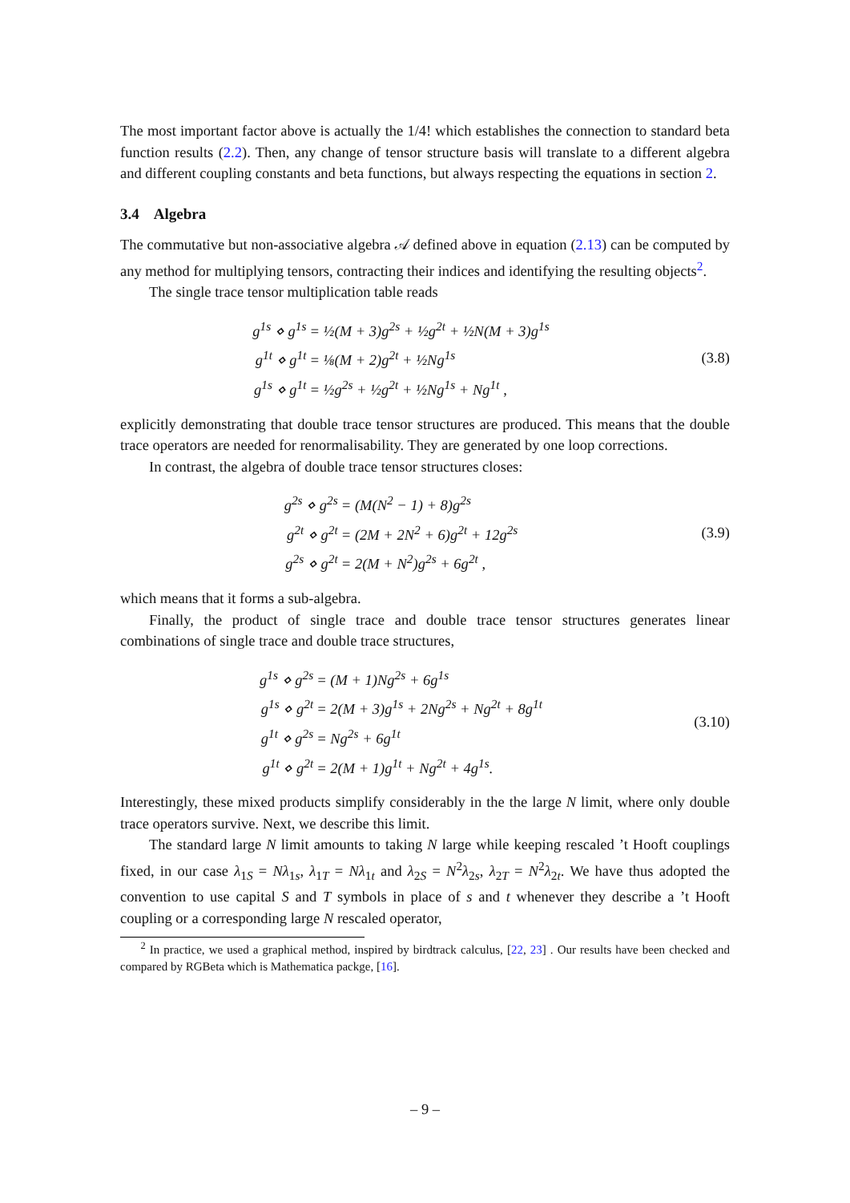The most important factor above is actually the 1/4! which establishes the connection to standard beta function results (2.2). Then, any change of tensor structure basis will translate to a different algebra and different coupling constants and beta functions, but always respecting the equations in section 2.
3.4 Algebra
The commutative but non-associative algebra 𝒜 defined above in equation (2.13) can be computed by any method for multiplying tensors, contracting their indices and identifying the resulting objects<sup>2</sup>.
The single trace tensor multiplication table reads
| g<sup>1s</sup> ⋄ g<sup>1s</sup> | = ½(M + 3)g<sup>2s</sup> + ½g<sup>2t</sup> + ½N(M + 3)g<sup>1s</sup> |
| g<sup>1t</sup> ⋄ g<sup>1t</sup> | = ⅛(M + 2)g<sup>2t</sup> + ½Ng<sup>1s</sup> |
| g<sup>1s</sup> ⋄ g<sup>1t</sup> | = ½g<sup>2s</sup> + ½g<sup>2t</sup> + ½Ng<sup>1s</sup> + Ng<sup>1t</sup> , |
(3.8)
explicitly demonstrating that double trace tensor structures are produced. This means that the double trace operators are needed for renormalisability. They are generated by one loop corrections.
In contrast, the algebra of double trace tensor structures closes:
| g<sup>2s</sup> ⋄ g<sup>2s</sup> | = (M(N<sup>2</sup> − 1) + 8)g<sup>2s</sup> |
| g<sup>2t</sup> ⋄ g<sup>2t</sup> | = (2M + 2N<sup>2</sup> + 6)g<sup>2t</sup> + 12g<sup>2s</sup> |
| g<sup>2s</sup> ⋄ g<sup>2t</sup> | = 2(M + N<sup>2</sup>)g<sup>2s</sup> + 6g<sup>2t</sup> , |
(3.9)
which means that it forms a sub-algebra.
Finally, the product of single trace and double trace tensor structures generates linear combinations of single trace and double trace structures,
| g<sup>1s</sup> ⋄ g<sup>2s</sup> | = (M + 1)Ng<sup>2s</sup> + 6g<sup>1s</sup> |
| g<sup>1s</sup> ⋄ g<sup>2t</sup> | = 2(M + 3)g<sup>1s</sup> + 2Ng<sup>2s</sup> + Ng<sup>2t</sup> + 8g<sup>1t</sup> |
| g<sup>1t</sup> ⋄ g<sup>2s</sup> | = Ng<sup>2s</sup> + 6g<sup>1t</sup> |
| g<sup>1t</sup> ⋄ g<sup>2t</sup> | = 2(M + 1)g<sup>1t</sup> + Ng<sup>2t</sup> + 4g<sup>1s</sup>. |
(3.10)
Interestingly, these mixed products simplify considerably in the the large N limit, where only double trace operators survive. Next, we describe this limit.
The standard large N limit amounts to taking N large while keeping rescaled ’t Hooft couplings fixed, in our case λ<sub>1S</sub> = Nλ<sub>1s</sub>, λ<sub>1T</sub> = Nλ<sub>1t</sub> and λ<sub>2S</sub> = N<sup>2</sup>λ<sub>2s</sub>, λ<sub>2T</sub> = N<sup>2</sup>λ<sub>2t</sub>. We have thus adopted the convention to use capital S and T symbols in place of s and t whenever they describe a ’t Hooft coupling or a corresponding large N rescaled operator,
<sup>2</sup> In practice, we used a graphical method, inspired by birdtrack calculus, [22, 23] . Our results have been checked and compared by RGBeta which is Mathematica packge, [16].
– 9 –